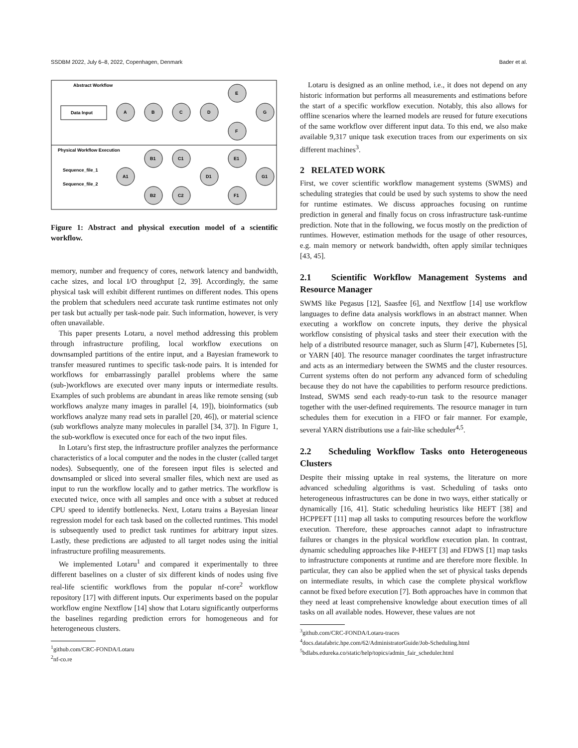SSDBM 2022, July 6–8, 2022, Copenhagen, Denmark Bader et al.
Abstract Workflow
Data Input
A
B
C
D
E
F
G
Physical Workflow Execution
Sequence_file_1
Sequence_file_2
A1
B1
C1
B2
C2
D1
E1
F1
G1
Figure 1: Abstract and physical execution model of a scientific workflow.
memory, number and frequency of cores, network latency and bandwidth, cache sizes, and local I/O throughput [2, 39]. Accordingly, the same physical task will exhibit different runtimes on different nodes. This opens the problem that schedulers need accurate task runtime estimates not only per task but actually per task-node pair. Such information, however, is very often unavailable.
This paper presents Lotaru, a novel method addressing this problem through infrastructure profiling, local workflow executions on downsampled partitions of the entire input, and a Bayesian framework to transfer measured runtimes to specific task-node pairs. It is intended for workflows for embarrassingly parallel problems where the same (sub-)workflows are executed over many inputs or intermediate results. Examples of such problems are abundant in areas like remote sensing (sub workflows analyze many images in parallel [4, 19]), bioinformatics (sub workflows analyze many read sets in parallel [20, 46]), or material science (sub workflows analyze many molecules in parallel [34, 37]). In Figure 1, the sub-workflow is executed once for each of the two input files.
In Lotaru’s first step, the infrastructure profiler analyzes the performance characteristics of a local computer and the nodes in the cluster (called target nodes). Subsequently, one of the foreseen input files is selected and downsampled or sliced into several smaller files, which next are used as input to run the workflow locally and to gather metrics. The workflow is executed twice, once with all samples and once with a subset at reduced CPU speed to identify bottlenecks. Next, Lotaru trains a Bayesian linear regression model for each task based on the collected runtimes. This model is subsequently used to predict task runtimes for arbitrary input sizes. Lastly, these predictions are adjusted to all target nodes using the initial infrastructure profiling measurements.
We implemented Lotaru<sup>1</sup> and compared it experimentally to three different baselines on a cluster of six different kinds of nodes using five real-life scientific workflows from the popular nf-core<sup>2</sup> workflow repository [17] with different inputs. Our experiments based on the popular workflow engine Nextflow [14] show that Lotaru significantly outperforms the baselines regarding prediction errors for homogeneous and for heterogeneous clusters.
<sup>1</sup> github.com/CRC-FONDA/Lotaru
<sup>2</sup> nf-co.re
Lotaru is designed as an online method, i.e., it does not depend on any historic information but performs all measurements and estimations before the start of a specific workflow execution. Notably, this also allows for offline scenarios where the learned models are reused for future executions of the same workflow over different input data. To this end, we also make available 9,317 unique task execution traces from our experiments on six different machines<sup>3</sup>.
2 RELATED WORK
First, we cover scientific workflow management systems (SWMS) and scheduling strategies that could be used by such systems to show the need for runtime estimates. We discuss approaches focusing on runtime prediction in general and finally focus on cross infrastructure task-runtime prediction. Note that in the following, we focus mostly on the prediction of runtimes. However, estimation methods for the usage of other resources, e.g. main memory or network bandwidth, often apply similar techniques [43, 45].
2.1 Scientific Workflow Management Systems and Resource Manager
SWMS like Pegasus [12], Saasfee [6], and Nextflow [14] use workflow languages to define data analysis workflows in an abstract manner. When executing a workflow on concrete inputs, they derive the physical workflow consisting of physical tasks and steer their execution with the help of a distributed resource manager, such as Slurm [47], Kubernetes [5], or YARN [40]. The resource manager coordinates the target infrastructure and acts as an intermediary between the SWMS and the cluster resources. Current systems often do not perform any advanced form of scheduling because they do not have the capabilities to perform resource predictions. Instead, SWMS send each ready-to-run task to the resource manager together with the user-defined requirements. The resource manager in turn schedules them for execution in a FIFO or fair manner. For example, several YARN distributions use a fair-like scheduler<sup>4,5</sup>.
2.2 Scheduling Workflow Tasks onto Heterogeneous Clusters
Despite their missing uptake in real systems, the literature on more advanced scheduling algorithms is vast. Scheduling of tasks onto heterogeneous infrastructures can be done in two ways, either statically or dynamically [16, 41]. Static scheduling heuristics like HEFT [38] and HCPPEFT [11] map all tasks to computing resources before the workflow execution. Therefore, these approaches cannot adapt to infrastructure failures or changes in the physical workflow execution plan. In contrast, dynamic scheduling approaches like P-HEFT [3] and FDWS [1] map tasks to infrastructure components at runtime and are therefore more flexible. In particular, they can also be applied when the set of physical tasks depends on intermediate results, in which case the complete physical workflow cannot be fixed before execution [7]. Both approaches have in common that they need at least comprehensive knowledge about execution times of all tasks on all available nodes. However, these values are not
<sup>3</sup> github.com/CRC-FONDA/Lotaru-traces
<sup>4</sup> docs.datafabric.hpe.com/62/AdministratorGuide/Job-Scheduling.html
<sup>5</sup> bdlabs.edureka.co/static/help/topics/admin_fair_scheduler.html